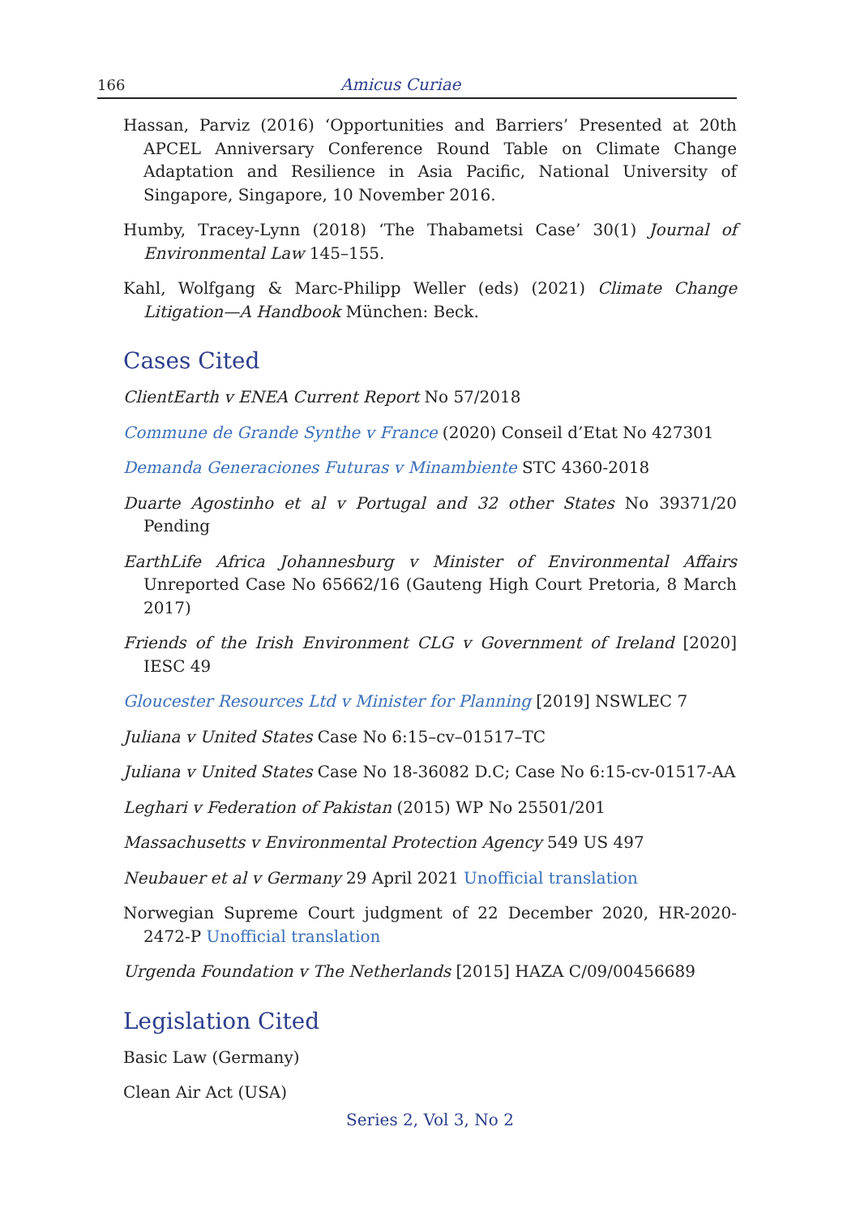166 Amicus Curiae
Hassan, Parviz (2016) ‘Opportunities and Barriers’ Presented at 20th APCEL Anniversary Conference Round Table on Climate Change Adaptation and Resilience in Asia Pacific, National University of Singapore, Singapore, 10 November 2016.
Humby, Tracey-Lynn (2018) ‘The Thabametsi Case’ 30(1) Journal of Environmental Law 145–155.
Kahl, Wolfgang & Marc-Philipp Weller (eds) (2021) Climate Change Litigation—A Handbook München: Beck.
Cases Cited
ClientEarth v ENEA Current Report No 57/2018
Commune de Grande Synthe v France (2020) Conseil d’Etat No 427301
Demanda Generaciones Futuras v Minambiente STC 4360-2018
Duarte Agostinho et al v Portugal and 32 other States No 39371/20 Pending
EarthLife Africa Johannesburg v Minister of Environmental Affairs Unreported Case No 65662/16 (Gauteng High Court Pretoria, 8 March 2017)
Friends of the Irish Environment CLG v Government of Ireland [2020] IESC 49
Gloucester Resources Ltd v Minister for Planning [2019] NSWLEC 7
Juliana v United States Case No 6:15–cv–01517–TC
Juliana v United States Case No 18-36082 D.C; Case No 6:15-cv-01517-AA
Leghari v Federation of Pakistan (2015) WP No 25501/201
Massachusetts v Environmental Protection Agency 549 US 497
Neubauer et al v Germany 29 April 2021 Unofficial translation
Norwegian Supreme Court judgment of 22 December 2020, HR-2020-2472-P Unofficial translation
Urgenda Foundation v The Netherlands [2015] HAZA C/09/00456689
Legislation Cited
Basic Law (Germany)
Clean Air Act (USA)
Series 2, Vol 3, No 2